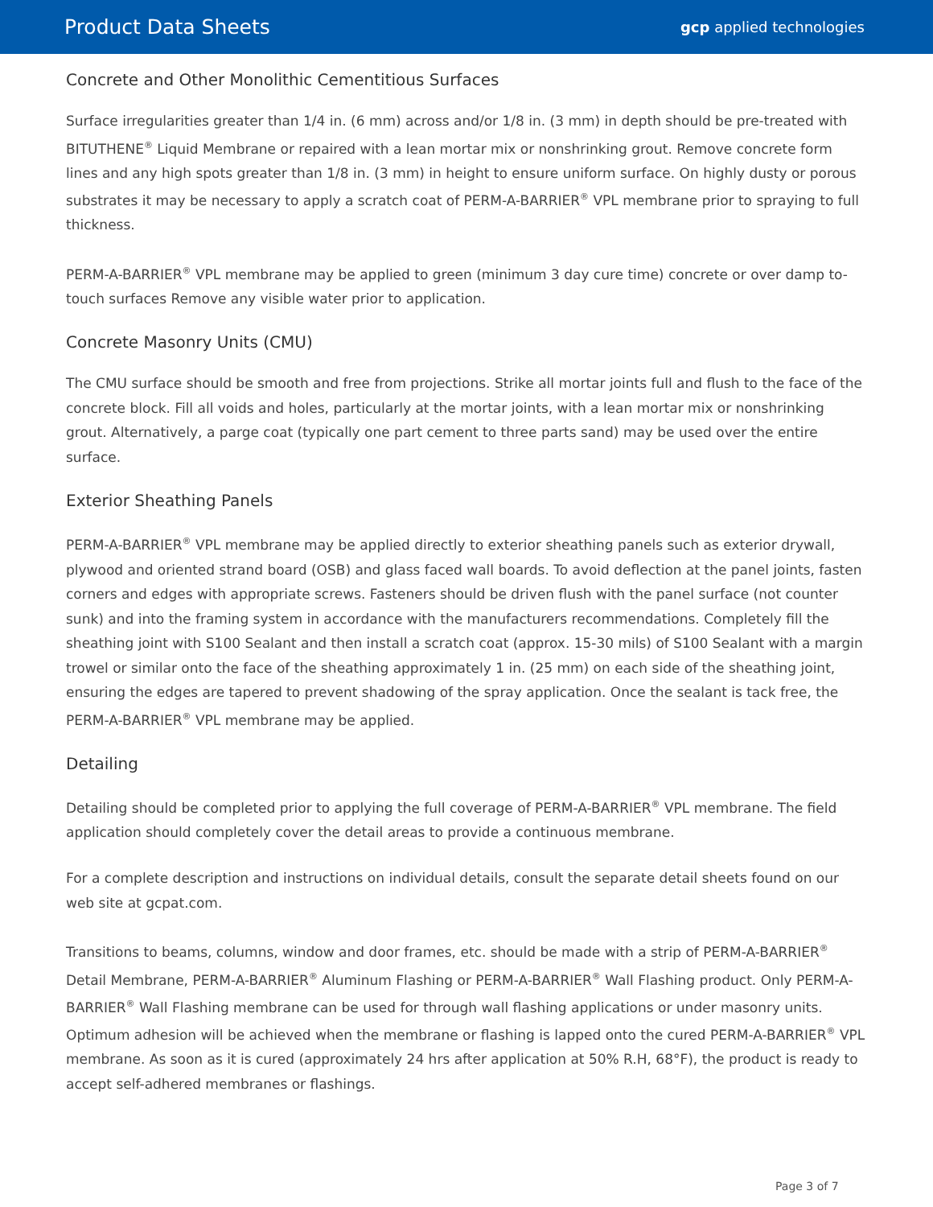Product Data Sheets gcp applied technologies
Concrete and Other Monolithic Cementitious Surfaces
Surface irregularities greater than 1/4 in. (6 mm) across and/or 1/8 in. (3 mm) in depth should be pre-treated with BITUTHENE<sup>®</sup> Liquid Membrane or repaired with a lean mortar mix or nonshrinking grout. Remove concrete form lines and any high spots greater than 1/8 in. (3 mm) in height to ensure uniform surface. On highly dusty or porous substrates it may be necessary to apply a scratch coat of PERM-A-BARRIER<sup>®</sup> VPL membrane prior to spraying to full thickness.
PERM-A-BARRIER<sup>®</sup> VPL membrane may be applied to green (minimum 3 day cure time) concrete or over damp to-touch surfaces Remove any visible water prior to application.
Concrete Masonry Units (CMU)
The CMU surface should be smooth and free from projections. Strike all mortar joints full and flush to the face of the concrete block. Fill all voids and holes, particularly at the mortar joints, with a lean mortar mix or nonshrinking grout. Alternatively, a parge coat (typically one part cement to three parts sand) may be used over the entire surface.
Exterior Sheathing Panels
PERM-A-BARRIER<sup>®</sup> VPL membrane may be applied directly to exterior sheathing panels such as exterior drywall, plywood and oriented strand board (OSB) and glass faced wall boards. To avoid deflection at the panel joints, fasten corners and edges with appropriate screws. Fasteners should be driven flush with the panel surface (not counter sunk) and into the framing system in accordance with the manufacturers recommendations. Completely fill the sheathing joint with S100 Sealant and then install a scratch coat (approx. 15-30 mils) of S100 Sealant with a margin trowel or similar onto the face of the sheathing approximately 1 in. (25 mm) on each side of the sheathing joint, ensuring the edges are tapered to prevent shadowing of the spray application. Once the sealant is tack free, the PERM-A-BARRIER<sup>®</sup> VPL membrane may be applied.
Detailing
Detailing should be completed prior to applying the full coverage of PERM-A-BARRIER<sup>®</sup> VPL membrane. The field application should completely cover the detail areas to provide a continuous membrane.
For a complete description and instructions on individual details, consult the separate detail sheets found on our web site at gcpat.com.
Transitions to beams, columns, window and door frames, etc. should be made with a strip of PERM-A-BARRIER<sup>®</sup> Detail Membrane, PERM-A-BARRIER<sup>®</sup> Aluminum Flashing or PERM-A-BARRIER<sup>®</sup> Wall Flashing product. Only PERM-A-BARRIER<sup>®</sup> Wall Flashing membrane can be used for through wall flashing applications or under masonry units. Optimum adhesion will be achieved when the membrane or flashing is lapped onto the cured PERM-A-BARRIER<sup>®</sup> VPL membrane. As soon as it is cured (approximately 24 hrs after application at 50% R.H, 68°F), the product is ready to accept self-adhered membranes or flashings.
Page 3 of 7